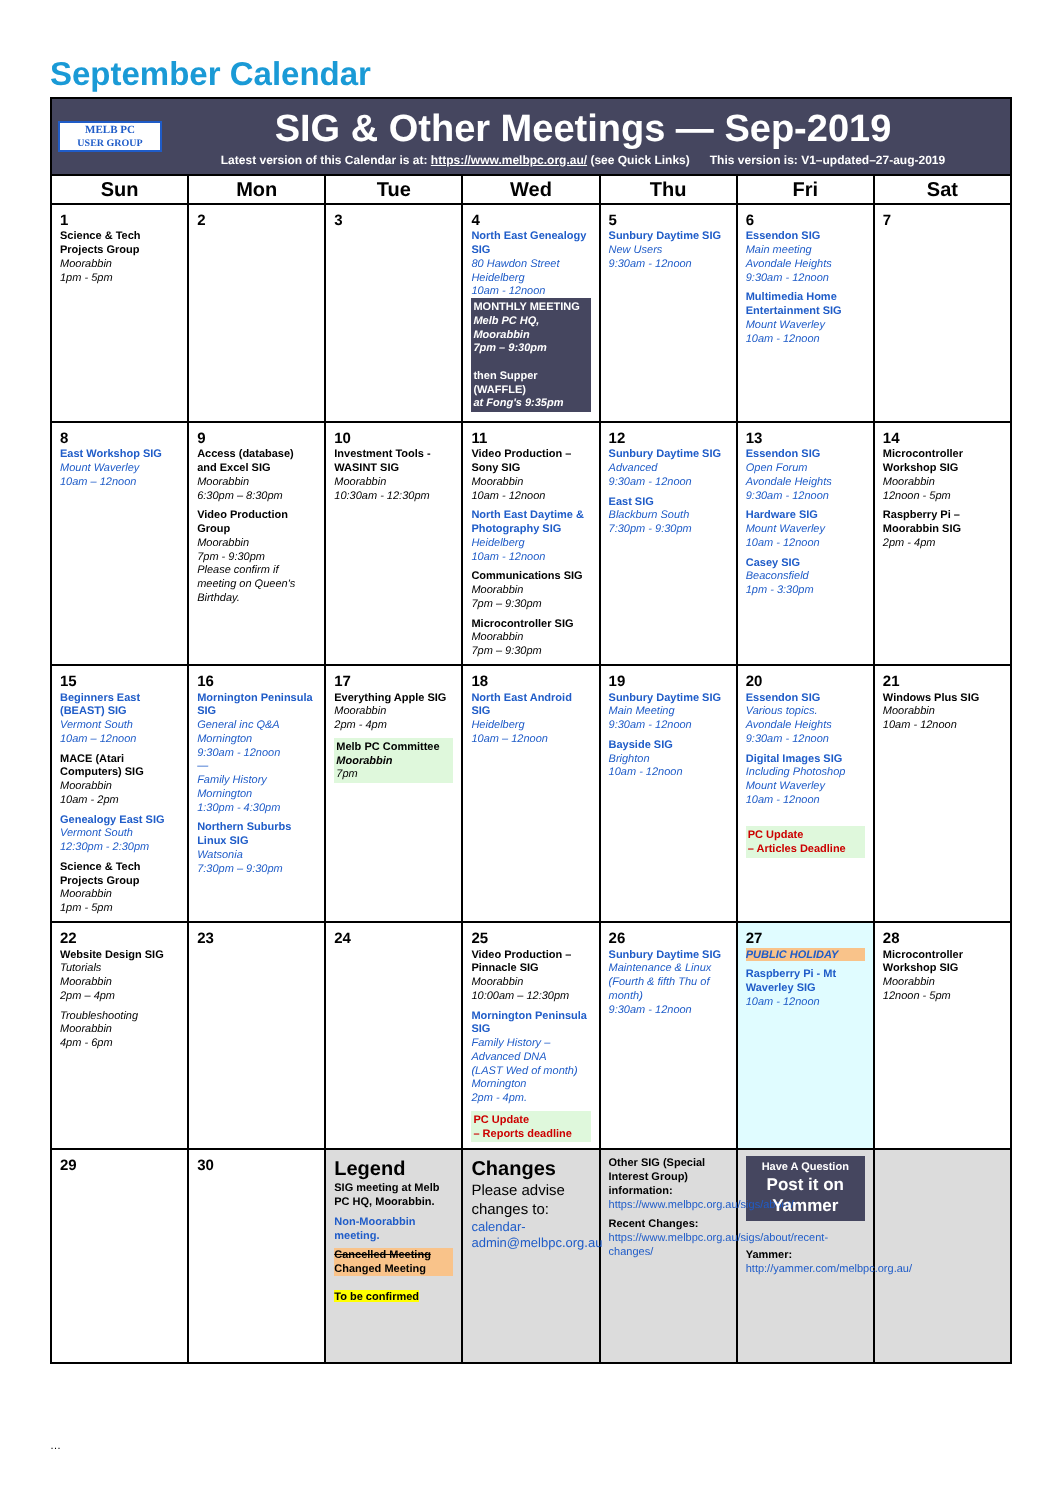September Calendar
| MELB PC USER GROUP SIG & Other Meetings — Sep-2019 Latest version of this Calendar is at: https://www.melbpc.org.au/ (see Quick Links) This version is: V1–updated–27-aug-2019 | | | | | | |
| Sun | Mon | Tue | Wed | Thu | Fri | Sat |
| 1 Science & Tech Projects Group Moorabbin 1pm - 5pm | 2 | 3 | 4 North East Genealogy SIG 80 Hawdon Street Heidelberg 10am - 12noon MONTHLY MEETING Melb PC HQ, Moorabbin 7pm – 9:30pm then Supper (WAFFLE) at Fong's 9:35pm | 5 Sunbury Daytime SIG New Users 9:30am - 12noon | 6 Essendon SIG Main meeting Avondale Heights 9:30am - 12noon Multimedia Home Entertainment SIG Mount Waverley 10am - 12noon | 7 |
| 8 East Workshop SIG Mount Waverley 10am – 12noon | 9 Access (database) and Excel SIG Moorabbin 6:30pm – 8:30pm Video Production Group Moorabbin 7pm - 9:30pm Please confirm if meeting on Queen's Birthday. | 10 Investment Tools - WASINT SIG Moorabbin 10:30am - 12:30pm | 11 Video Production – Sony SIG Moorabbin 10am - 12noon North East Daytime & Photography SIG Heidelberg 10am - 12noon Communications SIG Moorabbin 7pm – 9:30pm Microcontroller SIG Moorabbin 7pm – 9:30pm | 12 Sunbury Daytime SIG Advanced 9:30am - 12noon East SIG Blackburn South 7:30pm - 9:30pm | 13 Essendon SIG Open Forum Avondale Heights 9:30am - 12noon Hardware SIG Mount Waverley 10am - 12noon Casey SIG Beaconsfield 1pm - 3:30pm | 14 Microcontroller Workshop SIG Moorabbin 12noon - 5pm Raspberry Pi – Moorabbin SIG 2pm - 4pm |
| 15 Beginners East (BEAST) SIG Vermont South 10am – 12noon MACE (Atari Computers) SIG Moorabbin 10am - 2pm Genealogy East SIG Vermont South 12:30pm - 2:30pm Science & Tech Projects Group Moorabbin 1pm - 5pm | 16 Mornington Peninsula SIG General inc Q&A Mornington 9:30am - 12noon — Family History Mornington 1:30pm - 4:30pm Northern Suburbs Linux SIG Watsonia 7:30pm – 9:30pm | 17 Everything Apple SIG Moorabbin 2pm - 4pm Melb PC Committee Moorabbin 7pm | 18 North East Android SIG Heidelberg 10am – 12noon | 19 Sunbury Daytime SIG Main Meeting 9:30am - 12noon Bayside SIG Brighton 10am - 12noon | 20 Essendon SIG Various topics. Avondale Heights 9:30am - 12noon Digital Images SIG Including Photoshop Mount Waverley 10am - 12noon PC Update – Articles Deadline | 21 Windows Plus SIG Moorabbin 10am - 12noon |
| 22 Website Design SIG Tutorials Moorabbin 2pm – 4pm Troubleshooting Moorabbin 4pm - 6pm | 23 | 24 | 25 Video Production – Pinnacle SIG Moorabbin 10:00am – 12:30pm Mornington Peninsula SIG Family History – Advanced DNA (LAST Wed of month) Mornington 2pm - 4pm. PC Update – Reports deadline | 26 Sunbury Daytime SIG Maintenance & Linux (Fourth & fifth Thu of month) 9:30am - 12noon | 27 PUBLIC HOLIDAY Raspberry Pi - Mt Waverley SIG 10am - 12noon | 28 Microcontroller Workshop SIG Moorabbin 12noon - 5pm |
| 29 | 30 | Legend SIG meeting at Melb PC HQ, Moorabbin. Non-Moorabbin meeting. Cancelled Meeting Changed Meeting To be confirmed | Changes Please advise changes to: calendar-admin@melbpc.org.au | Other SIG (Special Interest Group) information: https://www.melbpc.org.au/sigs/about/ Recent Changes: https://www.melbpc.org.au/sigs/about/recent-changes/ | Have A Question Post it on Yammer Yammer: http://yammer.com/melbpc.org.au/ | |
…